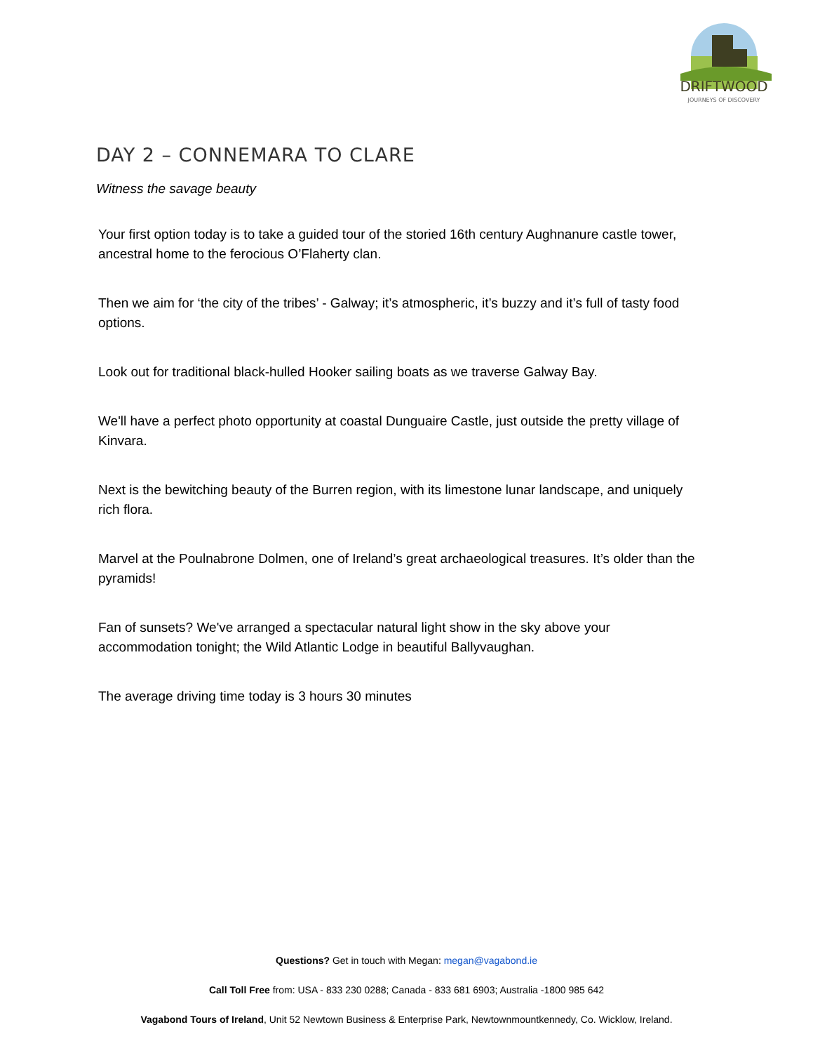DRIFTWOOD
JOURNEYS OF DISCOVERY
DAY 2 – CONNEMARA TO CLARE
Witness the savage beauty
Your first option today is to take a guided tour of the storied 16th century Aughnanure castle tower, ancestral home to the ferocious O’Flaherty clan.
Then we aim for ‘the city of the tribes’ - Galway; it’s atmospheric, it’s buzzy and it’s full of tasty food options.
Look out for traditional black-hulled Hooker sailing boats as we traverse Galway Bay.
We'll have a perfect photo opportunity at coastal Dunguaire Castle, just outside the pretty village of Kinvara.
Next is the bewitching beauty of the Burren region, with its limestone lunar landscape, and uniquely rich flora.
Marvel at the Poulnabrone Dolmen, one of Ireland’s great archaeological treasures. It’s older than the pyramids!
Fan of sunsets? We've arranged a spectacular natural light show in the sky above your accommodation tonight; the Wild Atlantic Lodge in beautiful Ballyvaughan.
The average driving time today is 3 hours 30 minutes
Questions? Get in touch with Megan: megan@vagabond.ie
Call Toll Free from: USA - 833 230 0288; Canada - 833 681 6903; Australia -1800 985 642
Vagabond Tours of Ireland, Unit 52 Newtown Business & Enterprise Park, Newtownmountkennedy, Co. Wicklow, Ireland.